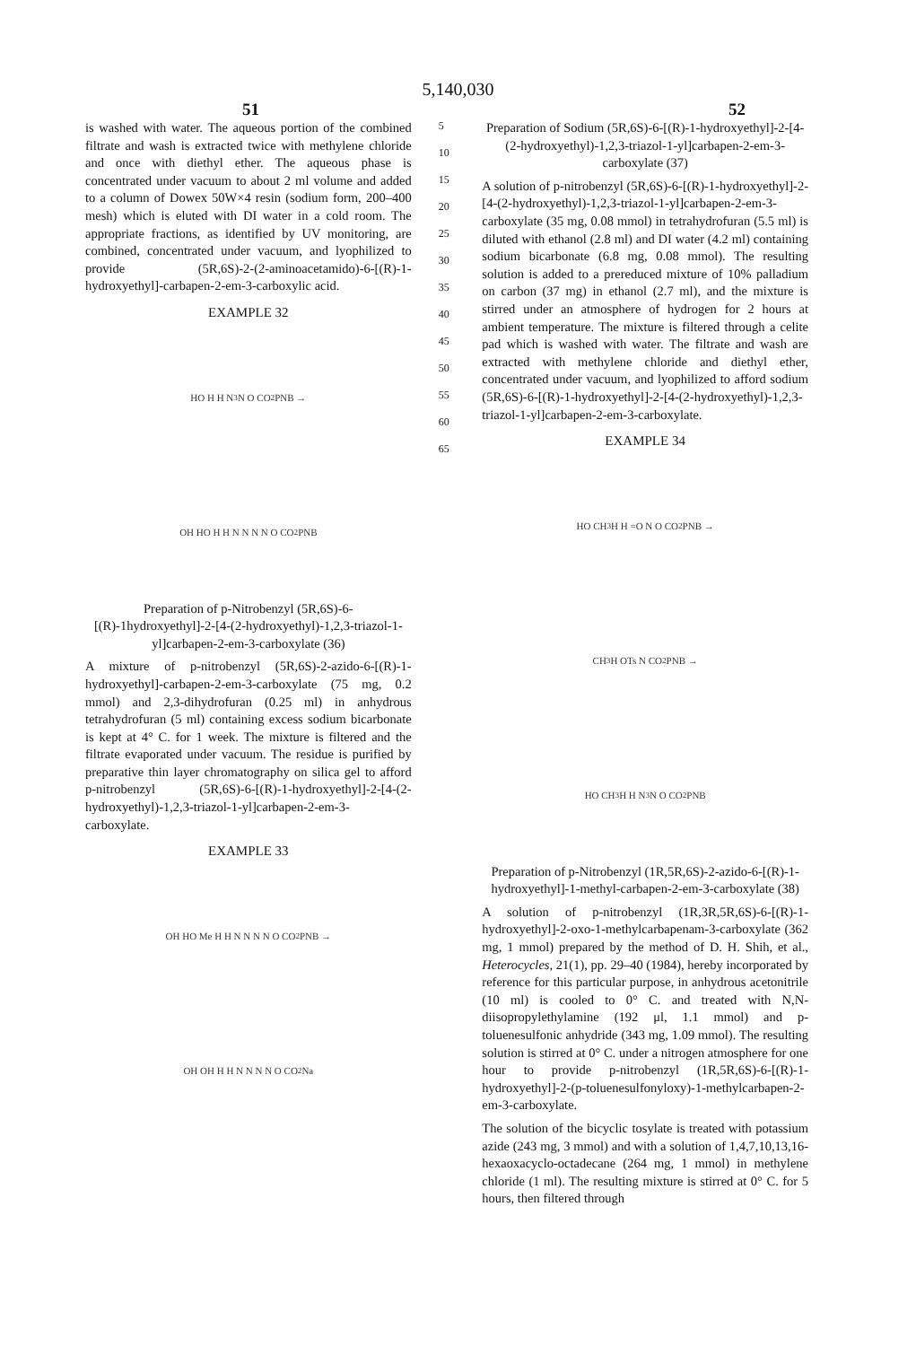5,140,030
51 52
is washed with water. The aqueous portion of the combined filtrate and wash is extracted twice with methylene chloride and once with diethyl ether. The aqueous phase is concentrated under vacuum to about 2 ml volume and added to a column of Dowex 50W×4 resin (sodium form, 200–400 mesh) which is eluted with DI water in a cold room. The appropriate fractions, as identified by UV monitoring, are combined, concentrated under vacuum, and lyophilized to provide (5R,6S)-2-(2-aminoacetamido)-6-[(R)-1-hydroxyethyl]-carbapen-2-em-3-carboxylic acid.
EXAMPLE 32
HO H H N<sub>3</sub> N O CO<sub>2</sub>PNB →
OH HO H H N N N N O CO<sub>2</sub>PNB
Preparation of p-Nitrobenzyl (5R,6S)-6-[(R)-1hydroxyethyl]-2-[4-(2-hydroxyethyl)-1,2,3-triazol-1-yl]carbapen-2-em-3-carboxylate (36)
A mixture of p-nitrobenzyl (5R,6S)-2-azido-6-[(R)-1-hydroxyethyl]-carbapen-2-em-3-carboxylate (75 mg, 0.2 mmol) and 2,3-dihydrofuran (0.25 ml) in anhydrous tetrahydrofuran (5 ml) containing excess sodium bicarbonate is kept at 4° C. for 1 week. The mixture is filtered and the filtrate evaporated under vacuum. The residue is purified by preparative thin layer chromatography on silica gel to afford p-nitrobenzyl (5R,6S)-6-[(R)-1-hydroxyethyl]-2-[4-(2-hydroxyethyl)-1,2,3-triazol-1-yl]carbapen-2-em-3-carboxylate.
EXAMPLE 33
OH HO Me H H N N N N O CO<sub>2</sub>PNB →
OH OH H H N N N N O CO<sub>2</sub>Na
5
10
15
20
25
30
35
40
45
50
55
60
65
Preparation of Sodium (5R,6S)-6-[(R)-1-hydroxyethyl]-2-[4-(2-hydroxyethyl)-1,2,3-triazol-1-yl]carbapen-2-em-3-carboxylate (37)
A solution of p-nitrobenzyl (5R,6S)-6-[(R)-1-hydroxyethyl]-2-[4-(2-hydroxyethyl)-1,2,3-triazol-1-yl]carbapen-2-em-3-carboxylate (35 mg, 0.08 mmol) in tetrahydrofuran (5.5 ml) is diluted with ethanol (2.8 ml) and DI water (4.2 ml) containing sodium bicarbonate (6.8 mg, 0.08 mmol). The resulting solution is added to a prereduced mixture of 10% palladium on carbon (37 mg) in ethanol (2.7 ml), and the mixture is stirred under an atmosphere of hydrogen for 2 hours at ambient temperature. The mixture is filtered through a celite pad which is washed with water. The filtrate and wash are extracted with methylene chloride and diethyl ether, concentrated under vacuum, and lyophilized to afford sodium (5R,6S)-6-[(R)-1-hydroxyethyl]-2-[4-(2-hydroxyethyl)-1,2,3-triazol-1-yl]carbapen-2-em-3-carboxylate.
EXAMPLE 34
HO CH<sub>3</sub> H H =O N O CO<sub>2</sub>PNB →
CH<sub>3</sub> H OTs N CO<sub>2</sub>PNB →
HO CH<sub>3</sub> H H N<sub>3</sub> N O CO<sub>2</sub>PNB
Preparation of p-Nitrobenzyl (1R,5R,6S)-2-azido-6-[(R)-1-hydroxyethyl]-1-methyl-carbapen-2-em-3-carboxylate (38)
A solution of p-nitrobenzyl (1R,3R,5R,6S)-6-[(R)-1-hydroxyethyl]-2-oxo-1-methylcarbapenam-3-carboxylate (362 mg, 1 mmol) prepared by the method of D. H. Shih, et al., Heterocycles, 21(1), pp. 29–40 (1984), hereby incorporated by reference for this particular purpose, in anhydrous acetonitrile (10 ml) is cooled to 0° C. and treated with N,N-diisopropylethylamine (192 μl, 1.1 mmol) and p-toluenesulfonic anhydride (343 mg, 1.09 mmol). The resulting solution is stirred at 0° C. under a nitrogen atmosphere for one hour to provide p-nitrobenzyl (1R,5R,6S)-6-[(R)-1-hydroxyethyl]-2-(p-toluenesulfonyloxy)-1-methylcarbapen-2-em-3-carboxylate.
The solution of the bicyclic tosylate is treated with potassium azide (243 mg, 3 mmol) and with a solution of 1,4,7,10,13,16-hexaoxacyclo-octadecane (264 mg, 1 mmol) in methylene chloride (1 ml). The resulting mixture is stirred at 0° C. for 5 hours, then filtered through